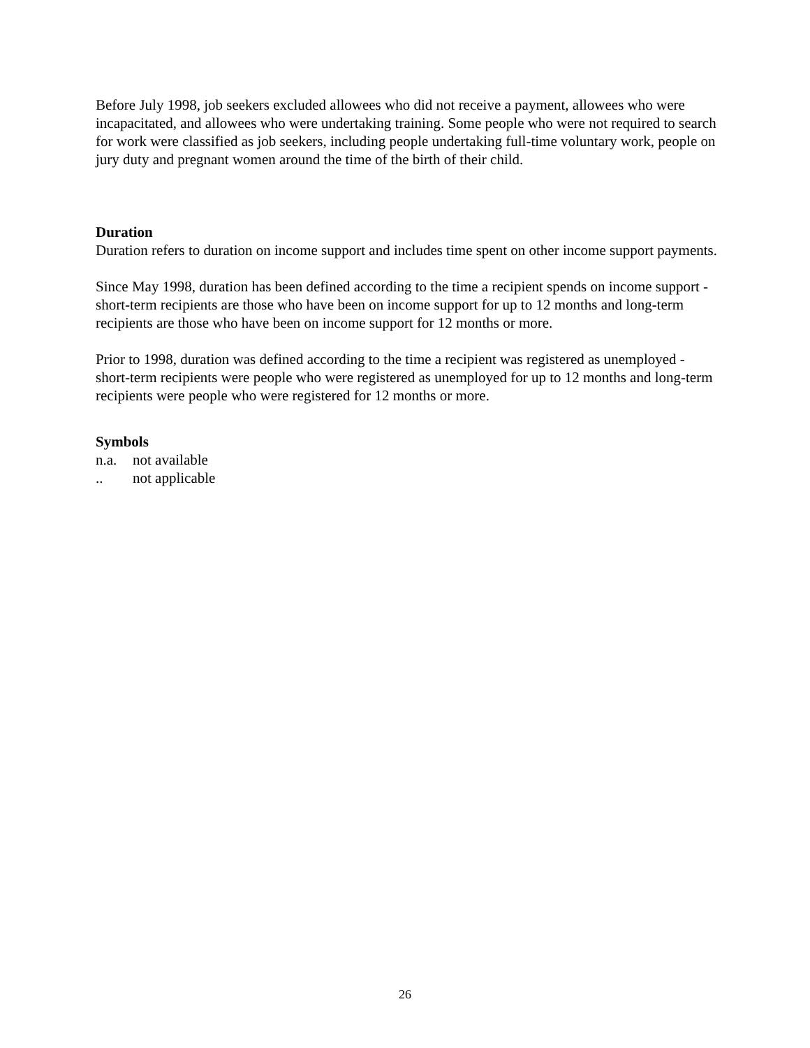Before July 1998, job seekers excluded allowees who did not receive a payment, allowees who were incapacitated, and allowees who were undertaking training. Some people who were not required to search for work were classified as job seekers, including people undertaking full-time voluntary work, people on jury duty and pregnant women around the time of the birth of their child.
Duration
Duration refers to duration on income support and includes time spent on other income support payments.
Since May 1998, duration has been defined according to the time a recipient spends on income support - short-term recipients are those who have been on income support for up to 12 months and long-term recipients are those who have been on income support for 12 months or more.
Prior to 1998, duration was defined according to the time a recipient was registered as unemployed - short-term recipients were people who were registered as unemployed for up to 12 months and long-term recipients were people who were registered for 12 months or more.
Symbols
n.a. not available
.. not applicable
26